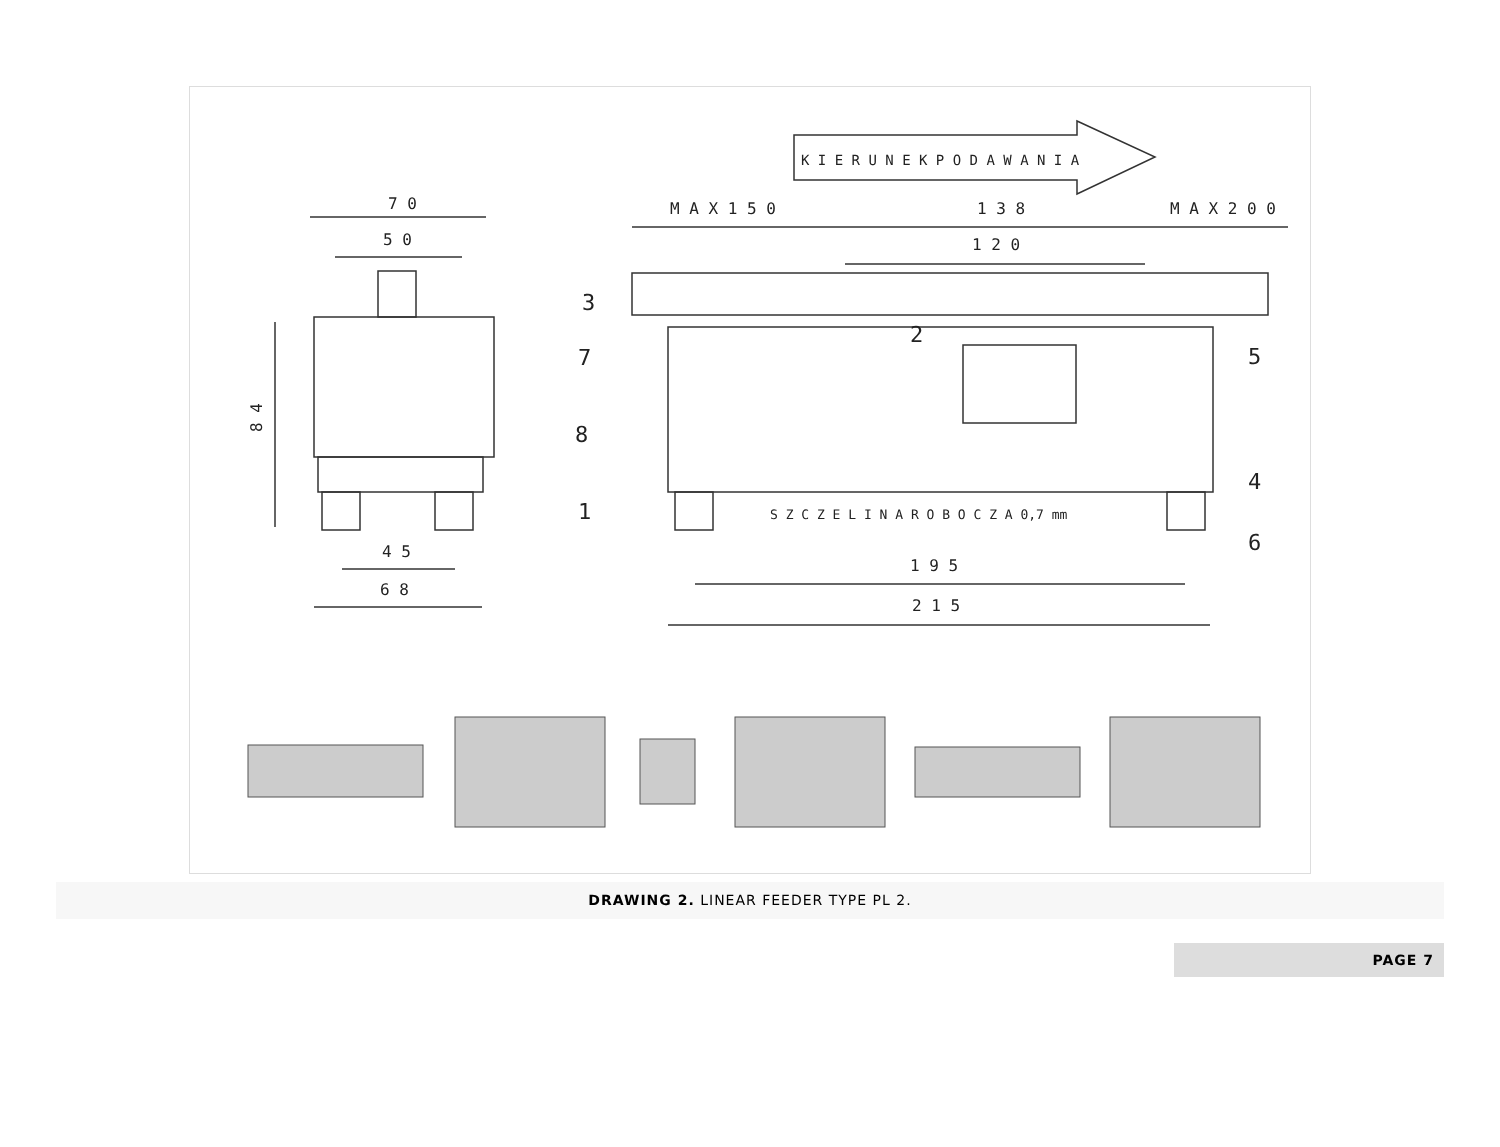7 0
5 0
8 4
4 5
6 8
K I E R U N E K P O D A W A N I A
M A X 1 5 0
1 3 8
M A X 2 0 0
1 2 0
2
3
5
7
8
4
1
6
S Z C Z E L I N A R O B O C Z A 0,7 mm
1 9 5
2 1 5
DRAWING 2. LINEAR FEEDER TYPE PL 2.
PAGE 7